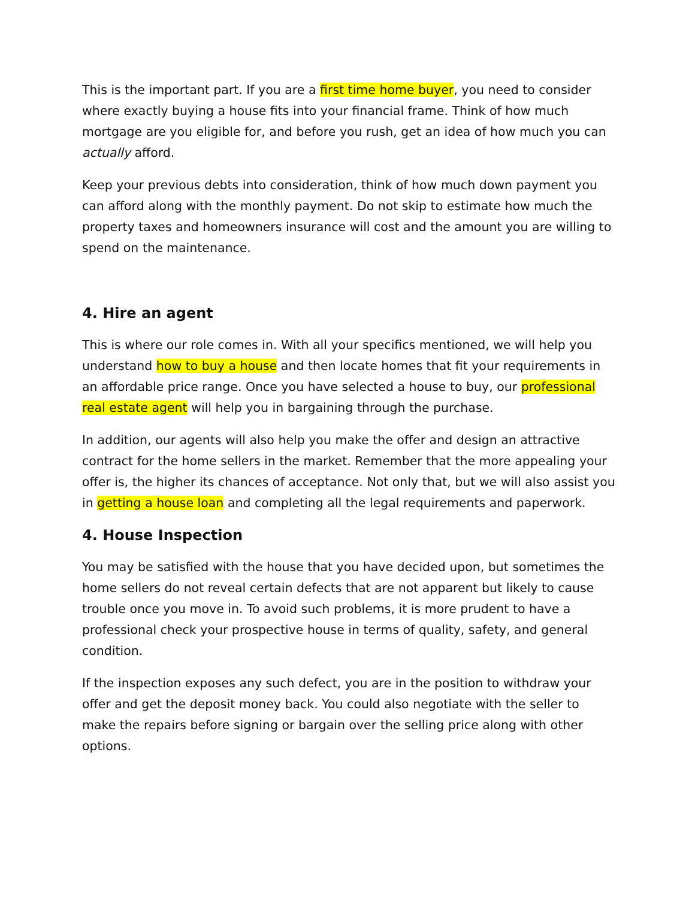This is the important part. If you are a first time home buyer, you need to consider where exactly buying a house fits into your financial frame. Think of how much mortgage are you eligible for, and before you rush, get an idea of how much you can actually afford.
Keep your previous debts into consideration, think of how much down payment you can afford along with the monthly payment. Do not skip to estimate how much the property taxes and homeowners insurance will cost and the amount you are willing to spend on the maintenance.
4. Hire an agent
This is where our role comes in. With all your specifics mentioned, we will help you understand how to buy a house and then locate homes that fit your requirements in an affordable price range. Once you have selected a house to buy, our professional real estate agent will help you in bargaining through the purchase.
In addition, our agents will also help you make the offer and design an attractive contract for the home sellers in the market. Remember that the more appealing your offer is, the higher its chances of acceptance. Not only that, but we will also assist you in getting a house loan and completing all the legal requirements and paperwork.
4. House Inspection
You may be satisfied with the house that you have decided upon, but sometimes the home sellers do not reveal certain defects that are not apparent but likely to cause trouble once you move in. To avoid such problems, it is more prudent to have a professional check your prospective house in terms of quality, safety, and general condition.
If the inspection exposes any such defect, you are in the position to withdraw your offer and get the deposit money back. You could also negotiate with the seller to make the repairs before signing or bargain over the selling price along with other options.